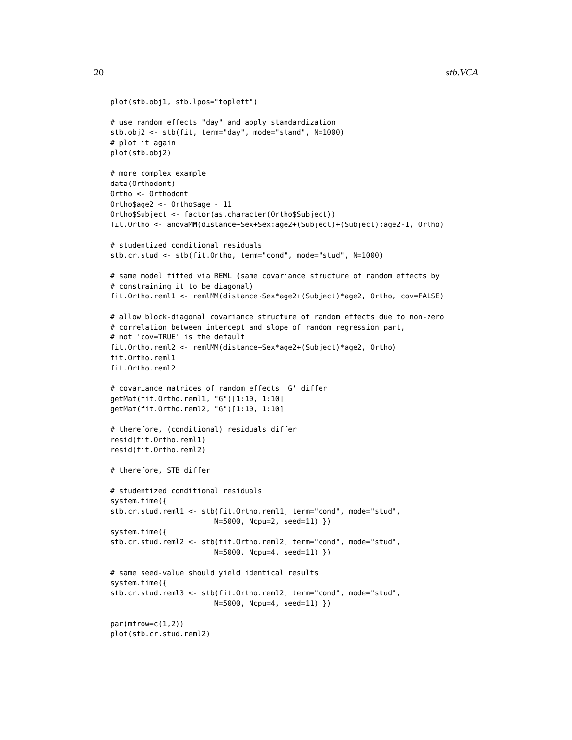20 stb.VCA
plot(stb.obj1, stb.lpos="topleft")

# use random effects "day" and apply standardization
stb.obj2 <- stb(fit, term="day", mode="stand", N=1000)
# plot it again
plot(stb.obj2)

# more complex example
data(Orthodont)
Ortho <- Orthodont
Ortho$age2 <- Ortho$age - 11
Ortho$Subject <- factor(as.character(Ortho$Subject))
fit.Ortho <- anovaMM(distance~Sex+Sex:age2+(Subject)+(Subject):age2-1, Ortho)

# studentized conditional residuals
stb.cr.stud <- stb(fit.Ortho, term="cond", mode="stud", N=1000)

# same model fitted via REML (same covariance structure of random effects by
# constraining it to be diagonal)
fit.Ortho.reml1 <- remlMM(distance~Sex*age2+(Subject)*age2, Ortho, cov=FALSE)

# allow block-diagonal covariance structure of random effects due to non-zero
# correlation between intercept and slope of random regression part,
# not 'cov=TRUE' is the default
fit.Ortho.reml2 <- remlMM(distance~Sex*age2+(Subject)*age2, Ortho)
fit.Ortho.reml1
fit.Ortho.reml2

# covariance matrices of random effects 'G' differ
getMat(fit.Ortho.reml1, "G")[1:10, 1:10]
getMat(fit.Ortho.reml2, "G")[1:10, 1:10]

# therefore, (conditional) residuals differ
resid(fit.Ortho.reml1)
resid(fit.Ortho.reml2)

# therefore, STB differ

# studentized conditional residuals
system.time({
stb.cr.stud.reml1 <- stb(fit.Ortho.reml1, term="cond", mode="stud",
                        N=5000, Ncpu=2, seed=11) })
system.time({
stb.cr.stud.reml2 <- stb(fit.Ortho.reml2, term="cond", mode="stud",
                        N=5000, Ncpu=4, seed=11) })

# same seed-value should yield identical results
system.time({
stb.cr.stud.reml3 <- stb(fit.Ortho.reml2, term="cond", mode="stud",
                        N=5000, Ncpu=4, seed=11) })

par(mfrow=c(1,2))
plot(stb.cr.stud.reml2)